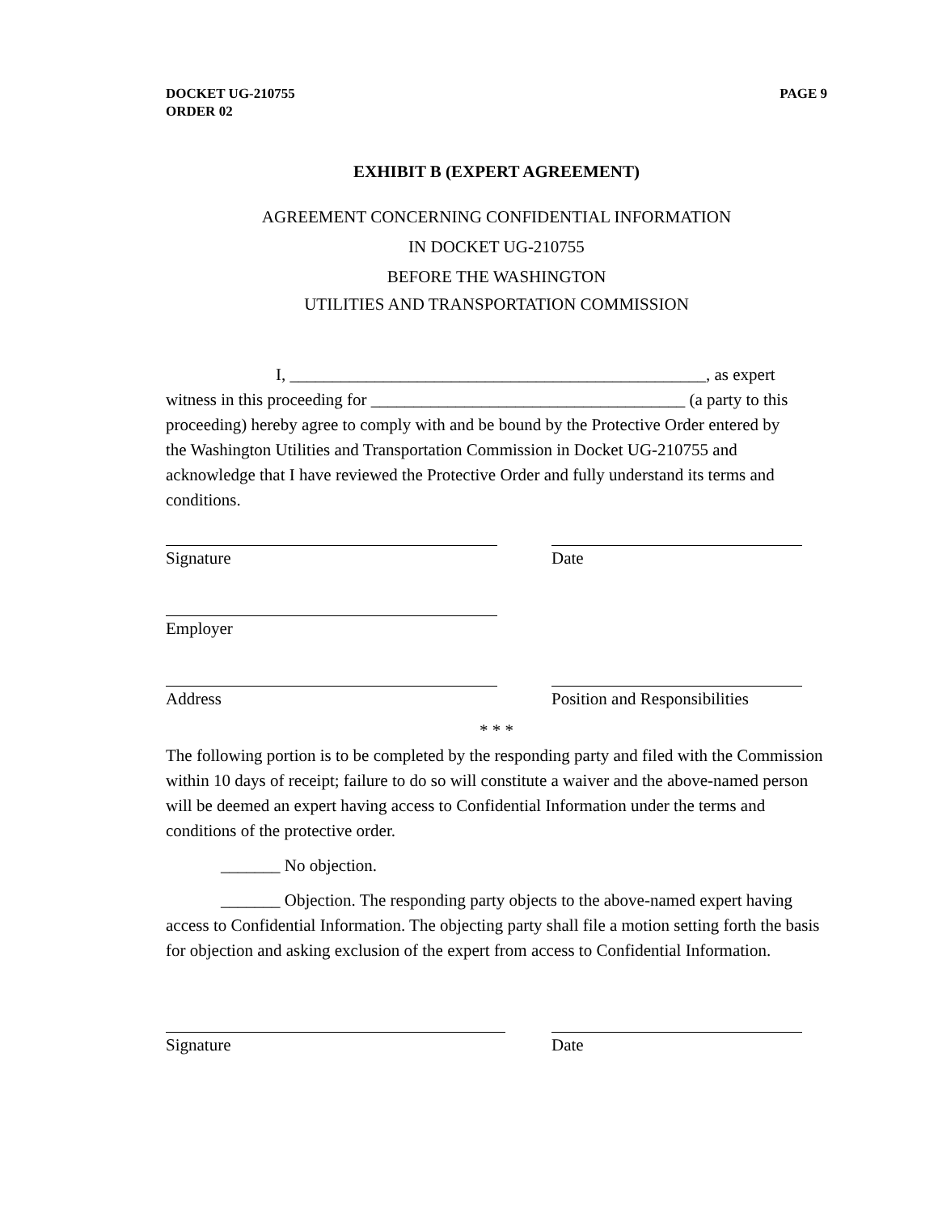DOCKET UG-210755
ORDER 02
PAGE 9
EXHIBIT B (EXPERT AGREEMENT)
AGREEMENT CONCERNING CONFIDENTIAL INFORMATION
IN DOCKET UG-210755
BEFORE THE WASHINGTON
UTILITIES AND TRANSPORTATION COMMISSION
I, _________________________________________________, as expert witness in this proceeding for _____________________________________ (a party to this proceeding) hereby agree to comply with and be bound by the Protective Order entered by the Washington Utilities and Transportation Commission in Docket UG-210755 and acknowledge that I have reviewed the Protective Order and fully understand its terms and conditions.
Signature Date
Employer
Address Position and Responsibilities
* * *
The following portion is to be completed by the responding party and filed with the Commission within 10 days of receipt; failure to do so will constitute a waiver and the above-named person will be deemed an expert having access to Confidential Information under the terms and conditions of the protective order.
_______ No objection.
_______ Objection. The responding party objects to the above-named expert having access to Confidential Information. The objecting party shall file a motion setting forth the basis for objection and asking exclusion of the expert from access to Confidential Information.
Signature Date